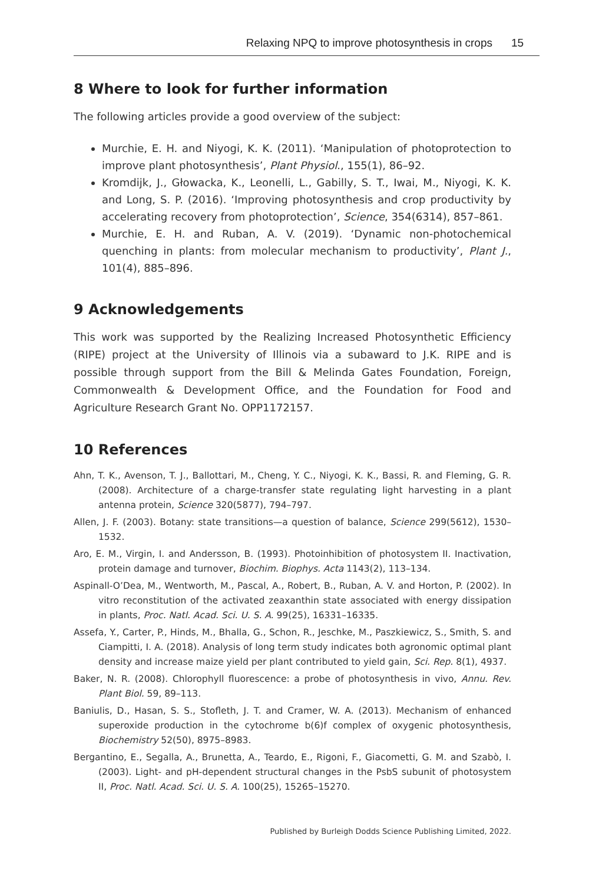Relaxing NPQ to improve photosynthesis in crops 15
8 Where to look for further information
The following articles provide a good overview of the subject:
Murchie, E. H. and Niyogi, K. K. (2011). ‘Manipulation of photoprotection to improve plant photosynthesis’, Plant Physiol., 155(1), 86–92.
Kromdijk, J., Głowacka, K., Leonelli, L., Gabilly, S. T., Iwai, M., Niyogi, K. K. and Long, S. P. (2016). ‘Improving photosynthesis and crop productivity by accelerating recovery from photoprotection’, Science, 354(6314), 857–861.
Murchie, E. H. and Ruban, A. V. (2019). ‘Dynamic non-photochemical quenching in plants: from molecular mechanism to productivity’, Plant J., 101(4), 885–896.
9 Acknowledgements
This work was supported by the Realizing Increased Photosynthetic Efficiency (RIPE) project at the University of Illinois via a subaward to J.K. RIPE and is possible through support from the Bill & Melinda Gates Foundation, Foreign, Commonwealth & Development Office, and the Foundation for Food and Agriculture Research Grant No. OPP1172157.
10 References
Ahn, T. K., Avenson, T. J., Ballottari, M., Cheng, Y. C., Niyogi, K. K., Bassi, R. and Fleming, G. R. (2008). Architecture of a charge-transfer state regulating light harvesting in a plant antenna protein, Science 320(5877), 794–797.
Allen, J. F. (2003). Botany: state transitions—a question of balance, Science 299(5612), 1530–1532.
Aro, E. M., Virgin, I. and Andersson, B. (1993). Photoinhibition of photosystem II. Inactivation, protein damage and turnover, Biochim. Biophys. Acta 1143(2), 113–134.
Aspinall-O’Dea, M., Wentworth, M., Pascal, A., Robert, B., Ruban, A. V. and Horton, P. (2002). In vitro reconstitution of the activated zeaxanthin state associated with energy dissipation in plants, Proc. Natl. Acad. Sci. U. S. A. 99(25), 16331–16335.
Assefa, Y., Carter, P., Hinds, M., Bhalla, G., Schon, R., Jeschke, M., Paszkiewicz, S., Smith, S. and Ciampitti, I. A. (2018). Analysis of long term study indicates both agronomic optimal plant density and increase maize yield per plant contributed to yield gain, Sci. Rep. 8(1), 4937.
Baker, N. R. (2008). Chlorophyll fluorescence: a probe of photosynthesis in vivo, Annu. Rev. Plant Biol. 59, 89–113.
Baniulis, D., Hasan, S. S., Stofleth, J. T. and Cramer, W. A. (2013). Mechanism of enhanced superoxide production in the cytochrome b(6)f complex of oxygenic photosynthesis, Biochemistry 52(50), 8975–8983.
Bergantino, E., Segalla, A., Brunetta, A., Teardo, E., Rigoni, F., Giacometti, G. M. and Szabò, I. (2003). Light- and pH-dependent structural changes in the PsbS subunit of photosystem II, Proc. Natl. Acad. Sci. U. S. A. 100(25), 15265–15270.
Published by Burleigh Dodds Science Publishing Limited, 2022.